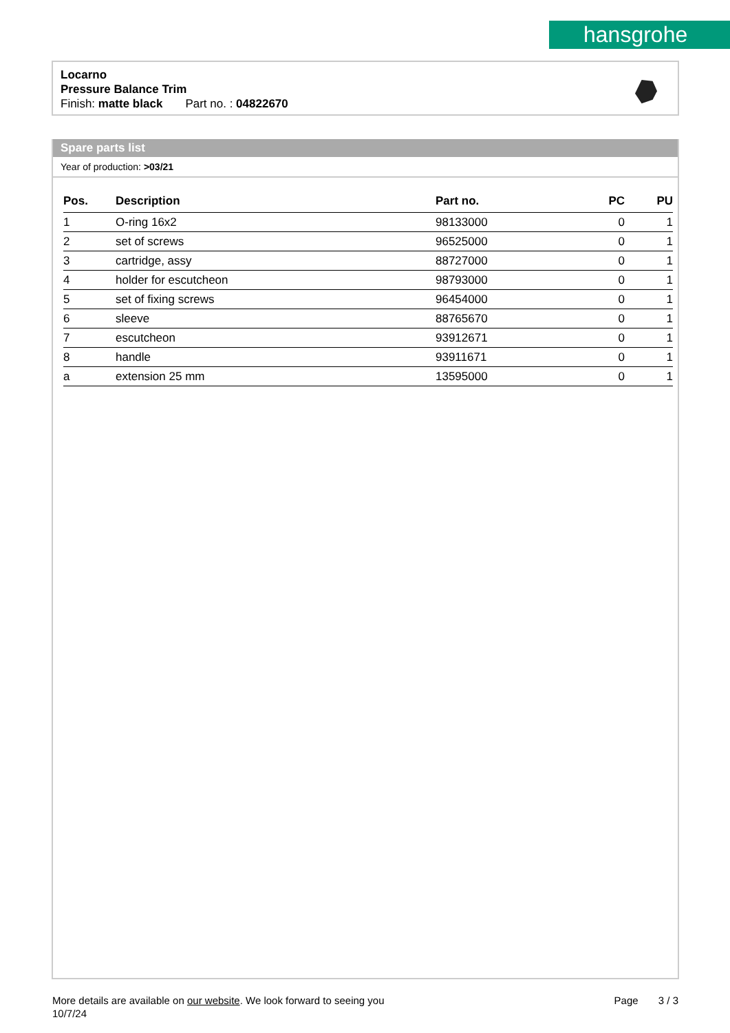hansgrohe
Locarno
Pressure Balance Trim
Finish: matte black Part no. : 04822670
Spare parts list
Year of production: >03/21
| Pos. | Description | Part no. | PC | PU |
| --- | --- | --- | --- | --- |
| 1 | O-ring 16x2 | 98133000 | 0 | 1 |
| 2 | set of screws | 96525000 | 0 | 1 |
| 3 | cartridge, assy | 88727000 | 0 | 1 |
| 4 | holder for escutcheon | 98793000 | 0 | 1 |
| 5 | set of fixing screws | 96454000 | 0 | 1 |
| 6 | sleeve | 88765670 | 0 | 1 |
| 7 | escutcheon | 93912671 | 0 | 1 |
| 8 | handle | 93911671 | 0 | 1 |
| a | extension 25 mm | 13595000 | 0 | 1 |
More details are available on our website. We look forward to seeing you
10/7/24
Page 3 / 3